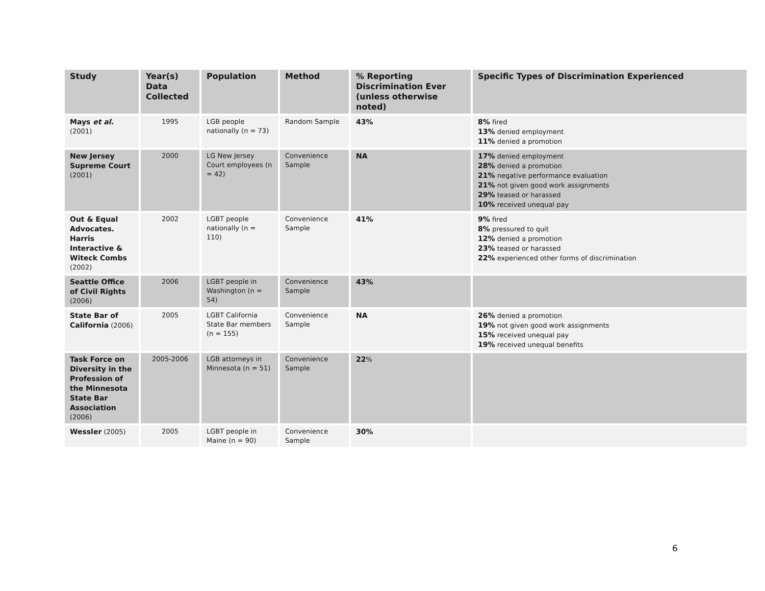| Study | Year(s) Data Collected | Population | Method | % Reporting Discrimination Ever (unless otherwise noted) | Specific Types of Discrimination Experienced |
| --- | --- | --- | --- | --- | --- |
| Mays et al. (2001) | 1995 | LGB people nationally (n = 73) | Random Sample | 43% | 8% fired 13% denied employment 11% denied a promotion |
| New Jersey Supreme Court (2001) | 2000 | LG New Jersey Court employees (n = 42) | Convenience Sample | NA | 17% denied employment 28% denied a promotion 21% negative performance evaluation 21% not given good work assignments 29% teased or harassed 10% received unequal pay |
| Out & Equal Advocates. Harris Interactive & Witeck Combs (2002) | 2002 | LGBT people nationally (n = 110) | Convenience Sample | 41% | 9% fired 8% pressured to quit 12% denied a promotion 23% teased or harassed 22% experienced other forms of discrimination |
| Seattle Office of Civil Rights (2006) | 2006 | LGBT people in Washington (n = 54) | Convenience Sample | 43% | |
| State Bar of California (2006) | 2005 | LGBT California State Bar members (n = 155) | Convenience Sample | NA | 26% denied a promotion 19% not given good work assignments 15% received unequal pay 19% received unequal benefits |
| Task Force on Diversity in the Profession of the Minnesota State Bar Association (2006) | 2005-2006 | LGB attorneys in Minnesota (n = 51) | Convenience Sample | 22 % | |
| Wessler (2005) | 2005 | LGBT people in Maine (n = 90) | Convenience Sample | 30% | |
6